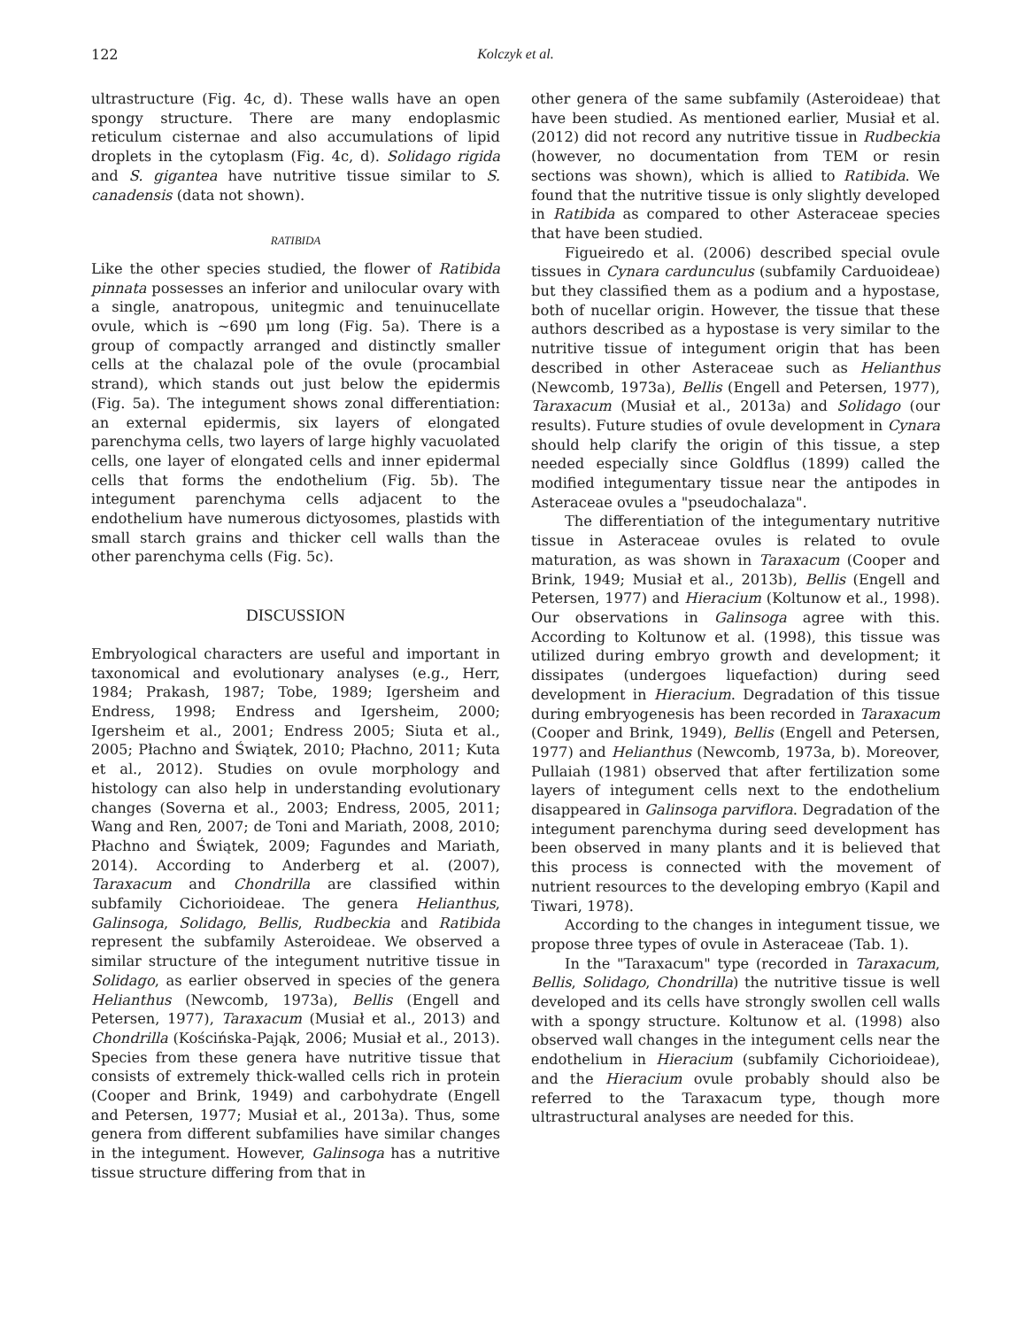122 Kolczyk et al.
ultrastructure (Fig. 4c, d). These walls have an open spongy structure. There are many endoplasmic reticulum cisternae and also accumulations of lipid droplets in the cytoplasm (Fig. 4c, d). Solidago rigida and S. gigantea have nutritive tissue similar to S. canadensis (data not shown).
RATIBIDA
Like the other species studied, the flower of Ratibida pinnata possesses an inferior and unilocular ovary with a single, anatropous, unitegmic and tenuinucellate ovule, which is ~690 μm long (Fig. 5a). There is a group of compactly arranged and distinctly smaller cells at the chalazal pole of the ovule (procambial strand), which stands out just below the epidermis (Fig. 5a). The integument shows zonal differentiation: an external epidermis, six layers of elongated parenchyma cells, two layers of large highly vacuolated cells, one layer of elongated cells and inner epidermal cells that forms the endothelium (Fig. 5b). The integument parenchyma cells adjacent to the endothelium have numerous dictyosomes, plastids with small starch grains and thicker cell walls than the other parenchyma cells (Fig. 5c).
DISCUSSION
Embryological characters are useful and important in taxonomical and evolutionary analyses (e.g., Herr, 1984; Prakash, 1987; Tobe, 1989; Igersheim and Endress, 1998; Endress and Igersheim, 2000; Igersheim et al., 2001; Endress 2005; Siuta et al., 2005; Płachno and Świątek, 2010; Płachno, 2011; Kuta et al., 2012). Studies on ovule morphology and histology can also help in understanding evolutionary changes (Soverna et al., 2003; Endress, 2005, 2011; Wang and Ren, 2007; de Toni and Mariath, 2008, 2010; Płachno and Świątek, 2009; Fagundes and Mariath, 2014). According to Anderberg et al. (2007), Taraxacum and Chondrilla are classified within subfamily Cichorioideae. The genera Helianthus, Galinsoga, Solidago, Bellis, Rudbeckia and Ratibida represent the subfamily Asteroideae. We observed a similar structure of the integument nutritive tissue in Solidago, as earlier observed in species of the genera Helianthus (Newcomb, 1973a), Bellis (Engell and Petersen, 1977), Taraxacum (Musiał et al., 2013) and Chondrilla (Kościńska-Pająk, 2006; Musiał et al., 2013). Species from these genera have nutritive tissue that consists of extremely thick-walled cells rich in protein (Cooper and Brink, 1949) and carbohydrate (Engell and Petersen, 1977; Musiał et al., 2013a). Thus, some genera from different subfamilies have similar changes in the integument. However, Galinsoga has a nutritive tissue structure differing from that in
other genera of the same subfamily (Asteroideae) that have been studied. As mentioned earlier, Musiał et al. (2012) did not record any nutritive tissue in Rudbeckia (however, no documentation from TEM or resin sections was shown), which is allied to Ratibida. We found that the nutritive tissue is only slightly developed in Ratibida as compared to other Asteraceae species that have been studied.
Figueiredo et al. (2006) described special ovule tissues in Cynara cardunculus (subfamily Carduoideae) but they classified them as a podium and a hypostase, both of nucellar origin. However, the tissue that these authors described as a hypostase is very similar to the nutritive tissue of integument origin that has been described in other Asteraceae such as Helianthus (Newcomb, 1973a), Bellis (Engell and Petersen, 1977), Taraxacum (Musiał et al., 2013a) and Solidago (our results). Future studies of ovule development in Cynara should help clarify the origin of this tissue, a step needed especially since Goldflus (1899) called the modified integumentary tissue near the antipodes in Asteraceae ovules a "pseudochalaza".
The differentiation of the integumentary nutritive tissue in Asteraceae ovules is related to ovule maturation, as was shown in Taraxacum (Cooper and Brink, 1949; Musiał et al., 2013b), Bellis (Engell and Petersen, 1977) and Hieracium (Koltunow et al., 1998). Our observations in Galinsoga agree with this. According to Koltunow et al. (1998), this tissue was utilized during embryo growth and development; it dissipates (undergoes liquefaction) during seed development in Hieracium. Degradation of this tissue during embryogenesis has been recorded in Taraxacum (Cooper and Brink, 1949), Bellis (Engell and Petersen, 1977) and Helianthus (Newcomb, 1973a, b). Moreover, Pullaiah (1981) observed that after fertilization some layers of integument cells next to the endothelium disappeared in Galinsoga parviflora. Degradation of the integument parenchyma during seed development has been observed in many plants and it is believed that this process is connected with the movement of nutrient resources to the developing embryo (Kapil and Tiwari, 1978).
According to the changes in integument tissue, we propose three types of ovule in Asteraceae (Tab. 1).
In the "Taraxacum" type (recorded in Taraxacum, Bellis, Solidago, Chondrilla) the nutritive tissue is well developed and its cells have strongly swollen cell walls with a spongy structure. Koltunow et al. (1998) also observed wall changes in the integument cells near the endothelium in Hieracium (subfamily Cichorioideae), and the Hieracium ovule probably should also be referred to the Taraxacum type, though more ultrastructural analyses are needed for this.